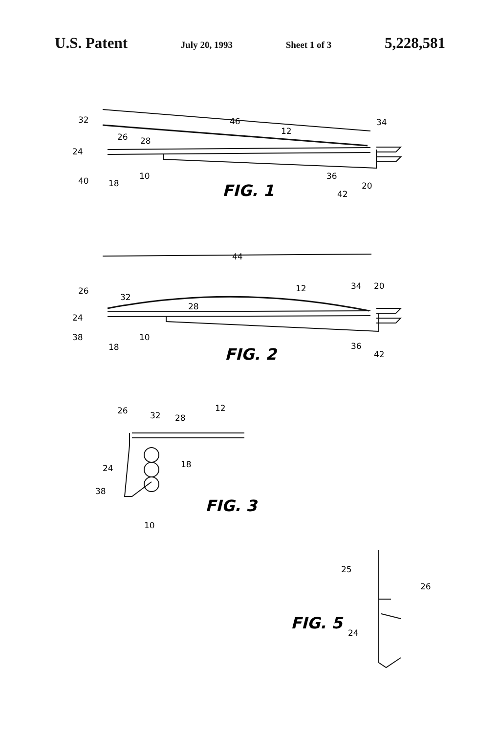U.S. Patent July 20, 1993 Sheet 1 of 3 5,228,581
32
46
34
26
28
12
24
40
18
10
36
20
42
FIG. 1
44
26
32
12
34
20
28
24
38
10
18
36
42
FIG. 2
26
32
28
12
18
24
38
10
FIG. 3
25
26
FIG. 5
24